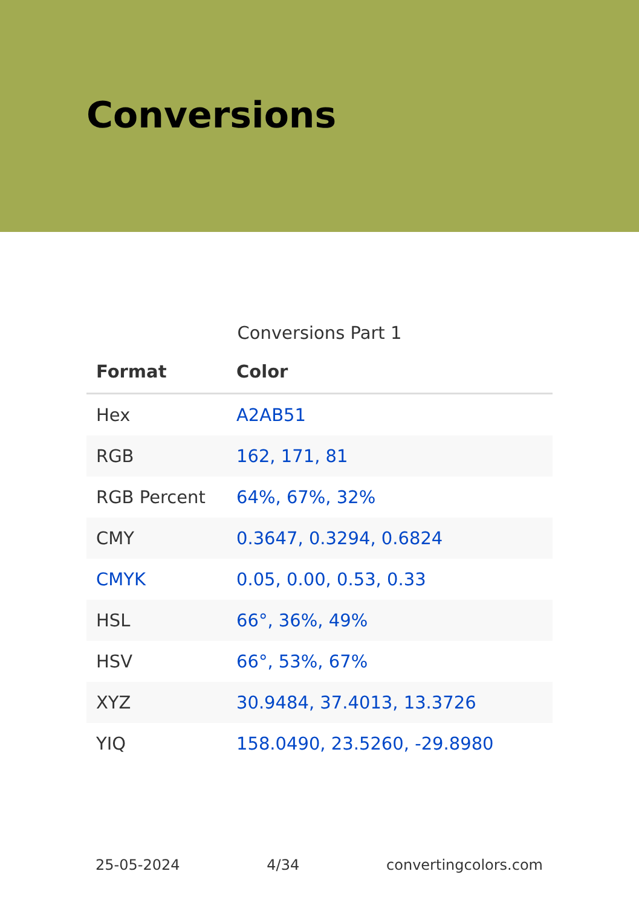Conversions
Conversions Part 1
| Format | Color |
| --- | --- |
| Hex | A2AB51 |
| RGB | 162, 171, 81 |
| RGB Percent | 64%, 67%, 32% |
| CMY | 0.3647, 0.3294, 0.6824 |
| CMYK | 0.05, 0.00, 0.53, 0.33 |
| HSL | 66°, 36%, 49% |
| HSV | 66°, 53%, 67% |
| XYZ | 30.9484, 37.4013, 13.3726 |
| YIQ | 158.0490, 23.5260, -29.8980 |
25-05-2024 4/34 convertingcolors.com